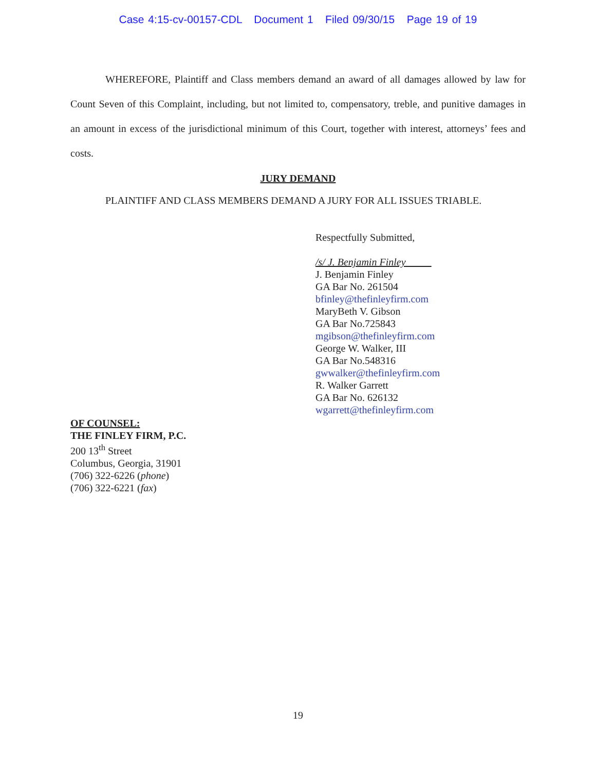Case 4:15-cv-00157-CDL Document 1 Filed 09/30/15 Page 19 of 19
WHEREFORE, Plaintiff and Class members demand an award of all damages allowed by law for Count Seven of this Complaint, including, but not limited to, compensatory, treble, and punitive damages in an amount in excess of the jurisdictional minimum of this Court, together with interest, attorneys’ fees and costs.
JURY DEMAND
PLAINTIFF AND CLASS MEMBERS DEMAND A JURY FOR ALL ISSUES TRIABLE.
Respectfully Submitted,
/s/ J. Benjamin Finley_____
J. Benjamin Finley
GA Bar No. 261504
bfinley@thefinleyfirm.com
MaryBeth V. Gibson
GA Bar No.725843
mgibson@thefinleyfirm.com
George W. Walker, III
GA Bar No.548316
gwwalker@thefinleyfirm.com
R. Walker Garrett
GA Bar No. 626132
wgarrett@thefinleyfirm.com
OF COUNSEL:
THE FINLEY FIRM, P.C.
200 13<sup>th</sup> Street
Columbus, Georgia, 31901
(706) 322-6226 (phone)
(706) 322-6221 (fax)
19